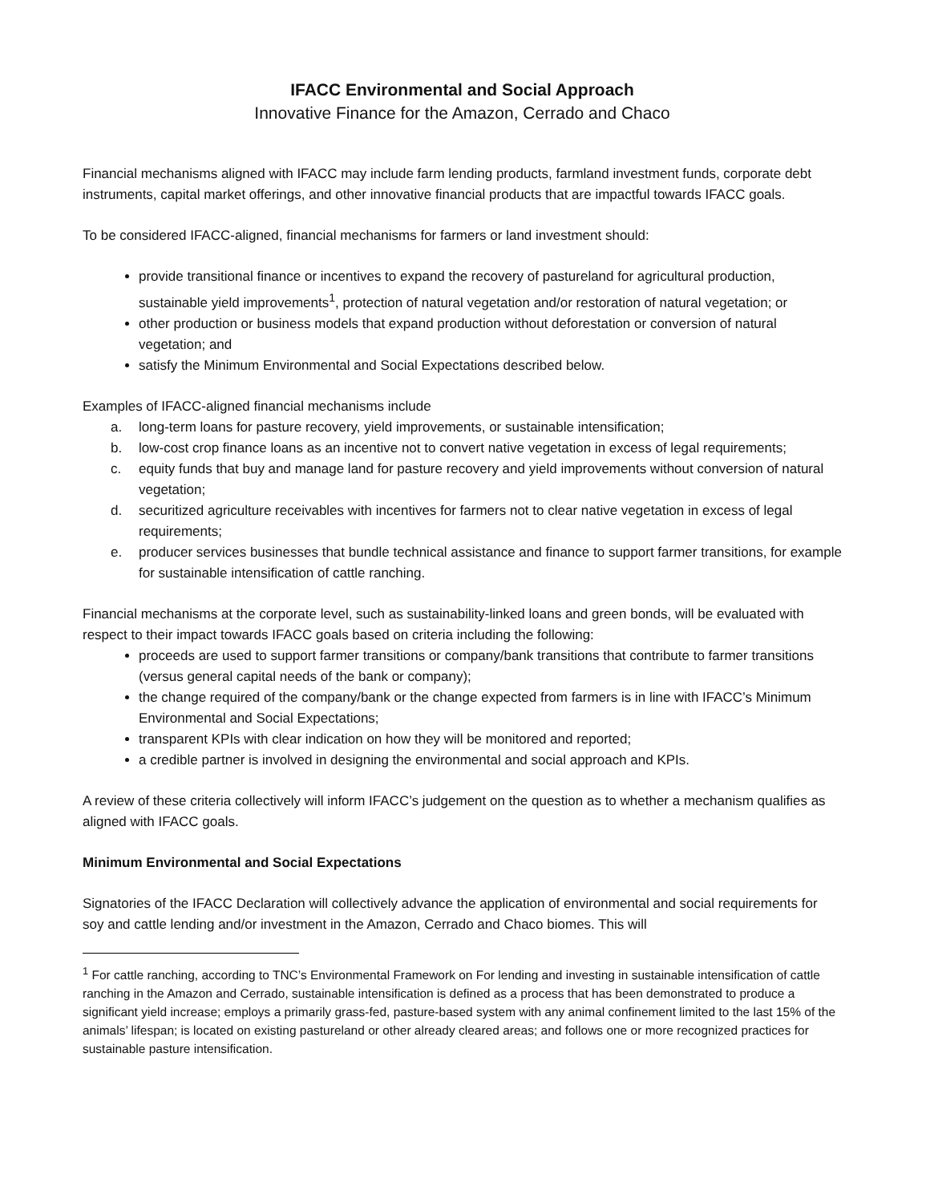IFACC Environmental and Social Approach
Innovative Finance for the Amazon, Cerrado and Chaco
Financial mechanisms aligned with IFACC may include farm lending products, farmland investment funds, corporate debt instruments, capital market offerings, and other innovative financial products that are impactful towards IFACC goals.
To be considered IFACC-aligned, financial mechanisms for farmers or land investment should:
provide transitional finance or incentives to expand the recovery of pastureland for agricultural production, sustainable yield improvements<sup>1</sup>, protection of natural vegetation and/or restoration of natural vegetation; or
other production or business models that expand production without deforestation or conversion of natural vegetation; and
satisfy the Minimum Environmental and Social Expectations described below.
Examples of IFACC-aligned financial mechanisms include
a. long-term loans for pasture recovery, yield improvements, or sustainable intensification;
b. low-cost crop finance loans as an incentive not to convert native vegetation in excess of legal requirements;
c. equity funds that buy and manage land for pasture recovery and yield improvements without conversion of natural vegetation;
d. securitized agriculture receivables with incentives for farmers not to clear native vegetation in excess of legal requirements;
e. producer services businesses that bundle technical assistance and finance to support farmer transitions, for example for sustainable intensification of cattle ranching.
Financial mechanisms at the corporate level, such as sustainability-linked loans and green bonds, will be evaluated with respect to their impact towards IFACC goals based on criteria including the following:
proceeds are used to support farmer transitions or company/bank transitions that contribute to farmer transitions (versus general capital needs of the bank or company);
the change required of the company/bank or the change expected from farmers is in line with IFACC’s Minimum Environmental and Social Expectations;
transparent KPIs with clear indication on how they will be monitored and reported;
a credible partner is involved in designing the environmental and social approach and KPIs.
A review of these criteria collectively will inform IFACC’s judgement on the question as to whether a mechanism qualifies as aligned with IFACC goals.
Minimum Environmental and Social Expectations
Signatories of the IFACC Declaration will collectively advance the application of environmental and social requirements for soy and cattle lending and/or investment in the Amazon, Cerrado and Chaco biomes. This will
<sup>1</sup> For cattle ranching, according to TNC’s Environmental Framework on For lending and investing in sustainable intensification of cattle ranching in the Amazon and Cerrado, sustainable intensification is defined as a process that has been demonstrated to produce a significant yield increase; employs a primarily grass-fed, pasture-based system with any animal confinement limited to the last 15% of the animals’ lifespan; is located on existing pastureland or other already cleared areas; and follows one or more recognized practices for sustainable pasture intensification.